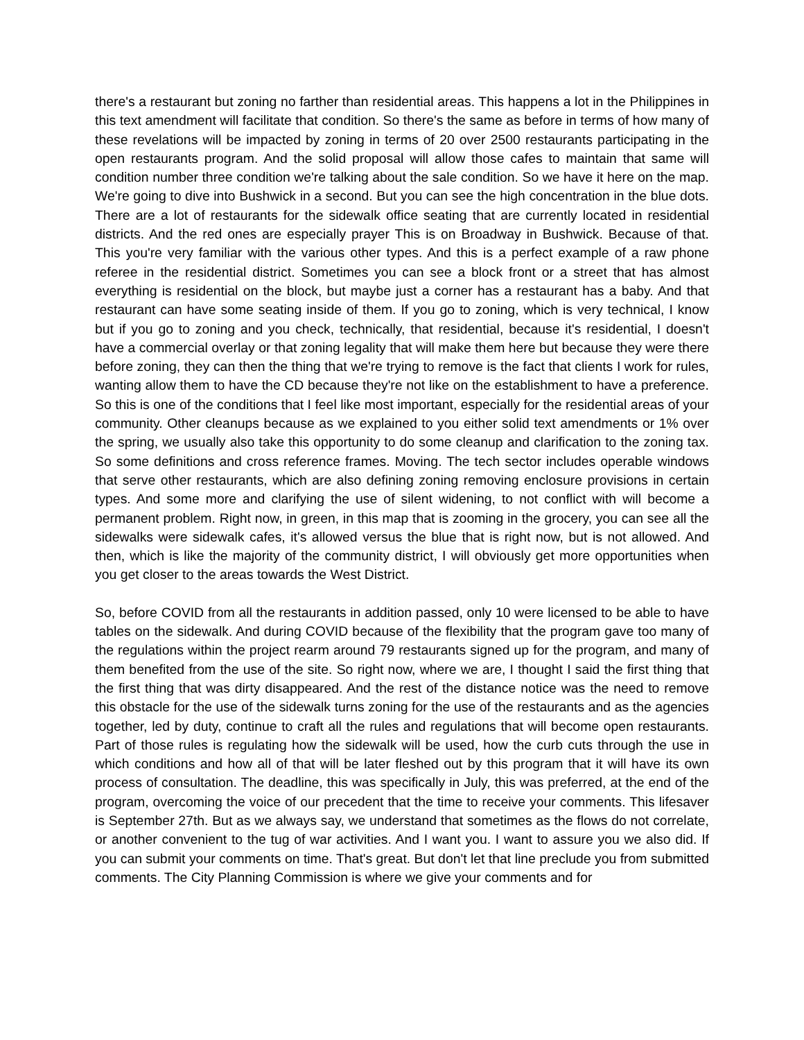there's a restaurant but zoning no farther than residential areas. This happens a lot in the Philippines in this text amendment will facilitate that condition. So there's the same as before in terms of how many of these revelations will be impacted by zoning in terms of 20 over 2500 restaurants participating in the open restaurants program. And the solid proposal will allow those cafes to maintain that same will condition number three condition we're talking about the sale condition. So we have it here on the map. We're going to dive into Bushwick in a second. But you can see the high concentration in the blue dots. There are a lot of restaurants for the sidewalk office seating that are currently located in residential districts. And the red ones are especially prayer This is on Broadway in Bushwick. Because of that. This you're very familiar with the various other types. And this is a perfect example of a raw phone referee in the residential district. Sometimes you can see a block front or a street that has almost everything is residential on the block, but maybe just a corner has a restaurant has a baby. And that restaurant can have some seating inside of them. If you go to zoning, which is very technical, I know but if you go to zoning and you check, technically, that residential, because it's residential, I doesn't have a commercial overlay or that zoning legality that will make them here but because they were there before zoning, they can then the thing that we're trying to remove is the fact that clients I work for rules, wanting allow them to have the CD because they're not like on the establishment to have a preference. So this is one of the conditions that I feel like most important, especially for the residential areas of your community. Other cleanups because as we explained to you either solid text amendments or 1% over the spring, we usually also take this opportunity to do some cleanup and clarification to the zoning tax. So some definitions and cross reference frames. Moving. The tech sector includes operable windows that serve other restaurants, which are also defining zoning removing enclosure provisions in certain types. And some more and clarifying the use of silent widening, to not conflict with will become a permanent problem. Right now, in green, in this map that is zooming in the grocery, you can see all the sidewalks were sidewalk cafes, it's allowed versus the blue that is right now, but is not allowed. And then, which is like the majority of the community district, I will obviously get more opportunities when you get closer to the areas towards the West District.
So, before COVID from all the restaurants in addition passed, only 10 were licensed to be able to have tables on the sidewalk. And during COVID because of the flexibility that the program gave too many of the regulations within the project rearm around 79 restaurants signed up for the program, and many of them benefited from the use of the site. So right now, where we are, I thought I said the first thing that the first thing that was dirty disappeared. And the rest of the distance notice was the need to remove this obstacle for the use of the sidewalk turns zoning for the use of the restaurants and as the agencies together, led by duty, continue to craft all the rules and regulations that will become open restaurants. Part of those rules is regulating how the sidewalk will be used, how the curb cuts through the use in which conditions and how all of that will be later fleshed out by this program that it will have its own process of consultation. The deadline, this was specifically in July, this was preferred, at the end of the program, overcoming the voice of our precedent that the time to receive your comments. This lifesaver is September 27th. But as we always say, we understand that sometimes as the flows do not correlate, or another convenient to the tug of war activities. And I want you. I want to assure you we also did. If you can submit your comments on time. That's great. But don't let that line preclude you from submitted comments. The City Planning Commission is where we give your comments and for